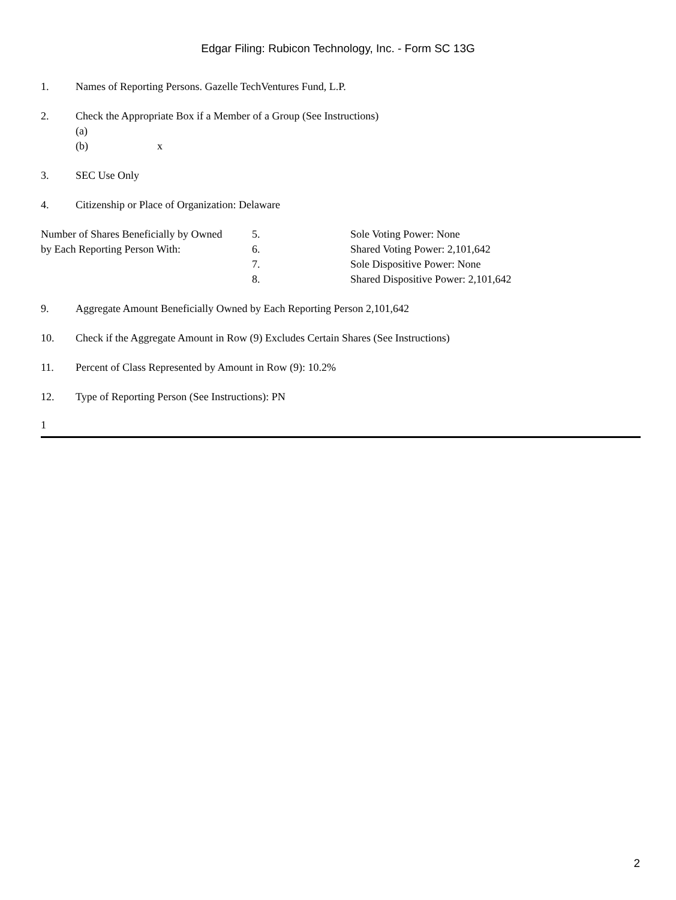Edgar Filing: Rubicon Technology, Inc. - Form SC 13G
1. Names of Reporting Persons. Gazelle TechVentures Fund, L.P.
2. Check the Appropriate Box if a Member of a Group (See Instructions)
(a)
(b) x
3. SEC Use Only
4. Citizenship or Place of Organization: Delaware
| Number of Shares Beneficially by Owned | 5. | Sole Voting Power: None |
| by Each Reporting Person With: | 6. | Shared Voting Power: 2,101,642 |
| | 7. | Sole Dispositive Power: None |
| | 8. | Shared Dispositive Power: 2,101,642 |
9. Aggregate Amount Beneficially Owned by Each Reporting Person 2,101,642
10. Check if the Aggregate Amount in Row (9) Excludes Certain Shares (See Instructions)
11. Percent of Class Represented by Amount in Row (9): 10.2%
12. Type of Reporting Person (See Instructions): PN
1
2